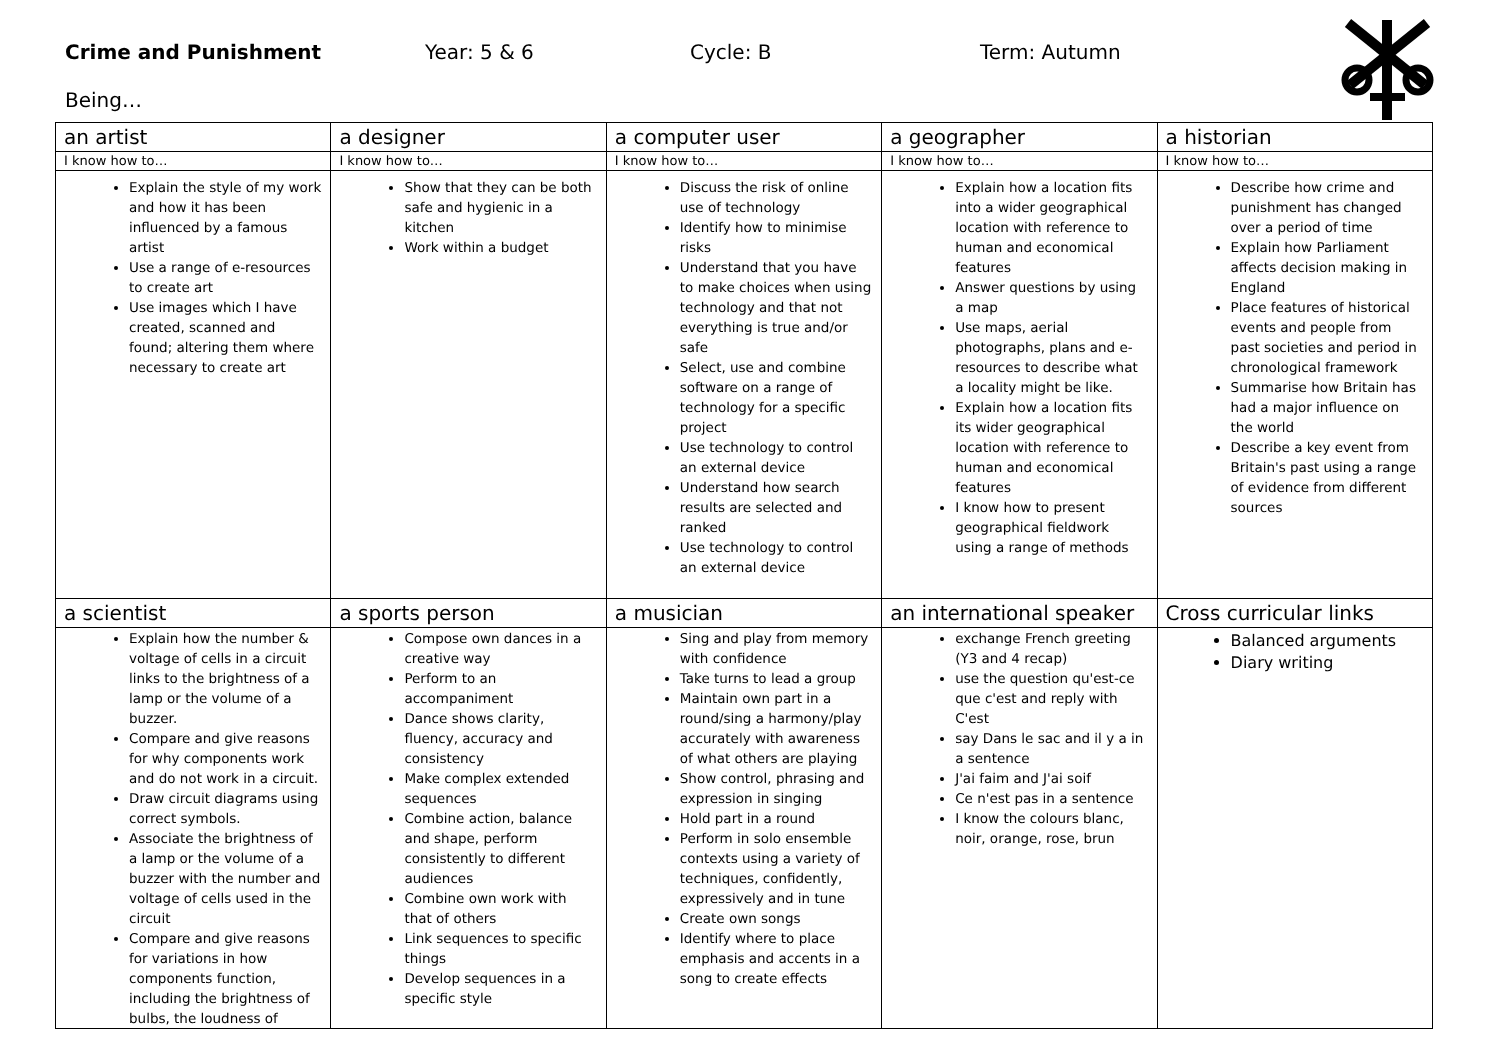Crime and Punishment Year: 5 & 6 Cycle: B Term: Autumn
Being…
| an artist | a designer | a computer user | a geographer | a historian |
| I know how to… | I know how to… | I know how to… | I know how to… | I know how to… |
| Explain the style of my work and how it has been influenced by a famous artist Use a range of e-resources to create art Use images which I have created, scanned and found; altering them where necessary to create art | Show that they can be both safe and hygienic in a kitchen Work within a budget | Discuss the risk of online use of technology Identify how to minimise risks Understand that you have to make choices when using technology and that not everything is true and/or safe Select, use and combine software on a range of technology for a specific project Use technology to control an external device Understand how search results are selected and ranked Use technology to control an external device | Explain how a location fits into a wider geographical location with reference to human and economical features Answer questions by using a map Use maps, aerial photographs, plans and e-resources to describe what a locality might be like. Explain how a location fits its wider geographical location with reference to human and economical features I know how to present geographical fieldwork using a range of methods | Describe how crime and punishment has changed over a period of time Explain how Parliament affects decision making in England Place features of historical events and people from past societies and period in chronological framework Summarise how Britain has had a major influence on the world Describe a key event from Britain's past using a range of evidence from different sources |
| a scientist | a sports person | a musician | an international speaker | Cross curricular links |
| Explain how the number & voltage of cells in a circuit links to the brightness of a lamp or the volume of a buzzer. Compare and give reasons for why components work and do not work in a circuit. Draw circuit diagrams using correct symbols. Associate the brightness of a lamp or the volume of a buzzer with the number and voltage of cells used in the circuit Compare and give reasons for variations in how components function, including the brightness of bulbs, the loudness of | Compose own dances in a creative way Perform to an accompaniment Dance shows clarity, fluency, accuracy and consistency Make complex extended sequences Combine action, balance and shape, perform consistently to different audiences Combine own work with that of others Link sequences to specific things Develop sequences in a specific style | Sing and play from memory with confidence Take turns to lead a group Maintain own part in a round/sing a harmony/play accurately with awareness of what others are playing Show control, phrasing and expression in singing Hold part in a round Perform in solo ensemble contexts using a variety of techniques, confidently, expressively and in tune Create own songs Identify where to place emphasis and accents in a song to create effects | exchange French greeting (Y3 and 4 recap) use the question qu'est-ce que c'est and reply with C'est say Dans le sac and il y a in a sentence J'ai faim and J'ai soif Ce n'est pas in a sentence I know the colours blanc, noir, orange, rose, brun | Balanced arguments Diary writing |